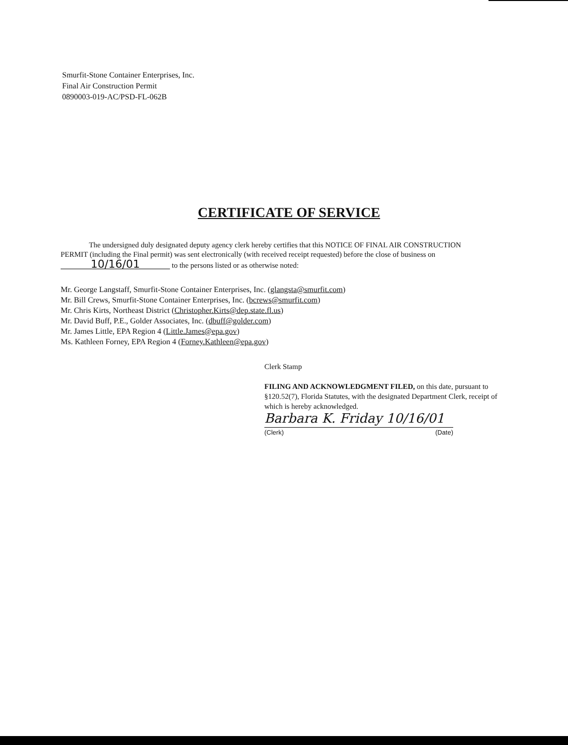Smurfit-Stone Container Enterprises, Inc.
Final Air Construction Permit
0890003-019-AC/PSD-FL-062B
CERTIFICATE OF SERVICE
The undersigned duly designated deputy agency clerk hereby certifies that this NOTICE OF FINAL AIR CONSTRUCTION PERMIT (including the Final permit) was sent electronically (with received receipt requested) before the close of business on 10/16/01 to the persons listed or as otherwise noted:
Mr. George Langstaff, Smurfit-Stone Container Enterprises, Inc. (glangsta@smurfit.com)
Mr. Bill Crews, Smurfit-Stone Container Enterprises, Inc. (bcrews@smurfit.com)
Mr. Chris Kirts, Northeast District (Christopher.Kirts@dep.state.fl.us)
Mr. David Buff, P.E., Golder Associates, Inc. (dbuff@golder.com)
Mr. James Little, EPA Region 4 (Little.James@epa.gov)
Ms. Kathleen Forney, EPA Region 4 (Forney.Kathleen@epa.gov)
Clerk Stamp
FILING AND ACKNOWLEDGMENT FILED, on this date, pursuant to §120.52(7), Florida Statutes, with the designated Department Clerk, receipt of which is hereby acknowledged.
Barbara K. Friday 10/16/01
(Clerk) (Date)